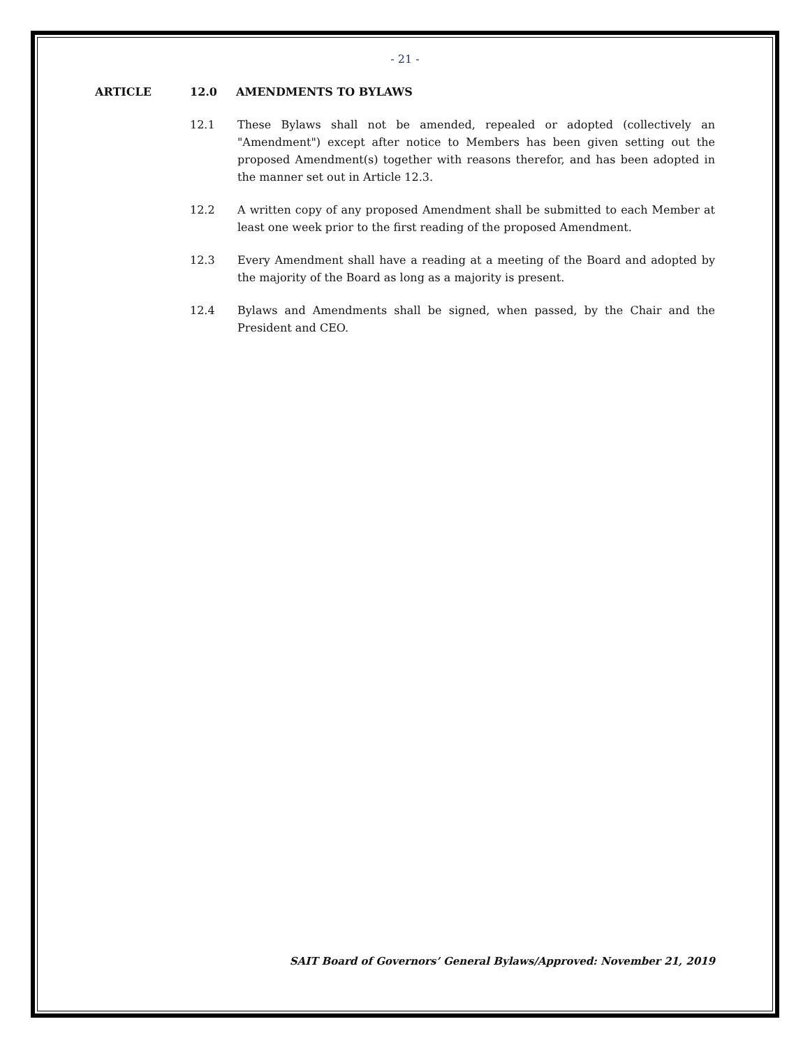- 21 -
ARTICLE 12.0 AMENDMENTS TO BYLAWS
12.1 These Bylaws shall not be amended, repealed or adopted (collectively an "Amendment") except after notice to Members has been given setting out the proposed Amendment(s) together with reasons therefor, and has been adopted in the manner set out in Article 12.3.
12.2 A written copy of any proposed Amendment shall be submitted to each Member at least one week prior to the first reading of the proposed Amendment.
12.3 Every Amendment shall have a reading at a meeting of the Board and adopted by the majority of the Board as long as a majority is present.
12.4 Bylaws and Amendments shall be signed, when passed, by the Chair and the President and CEO.
SAIT Board of Governors’ General Bylaws/Approved: November 21, 2019